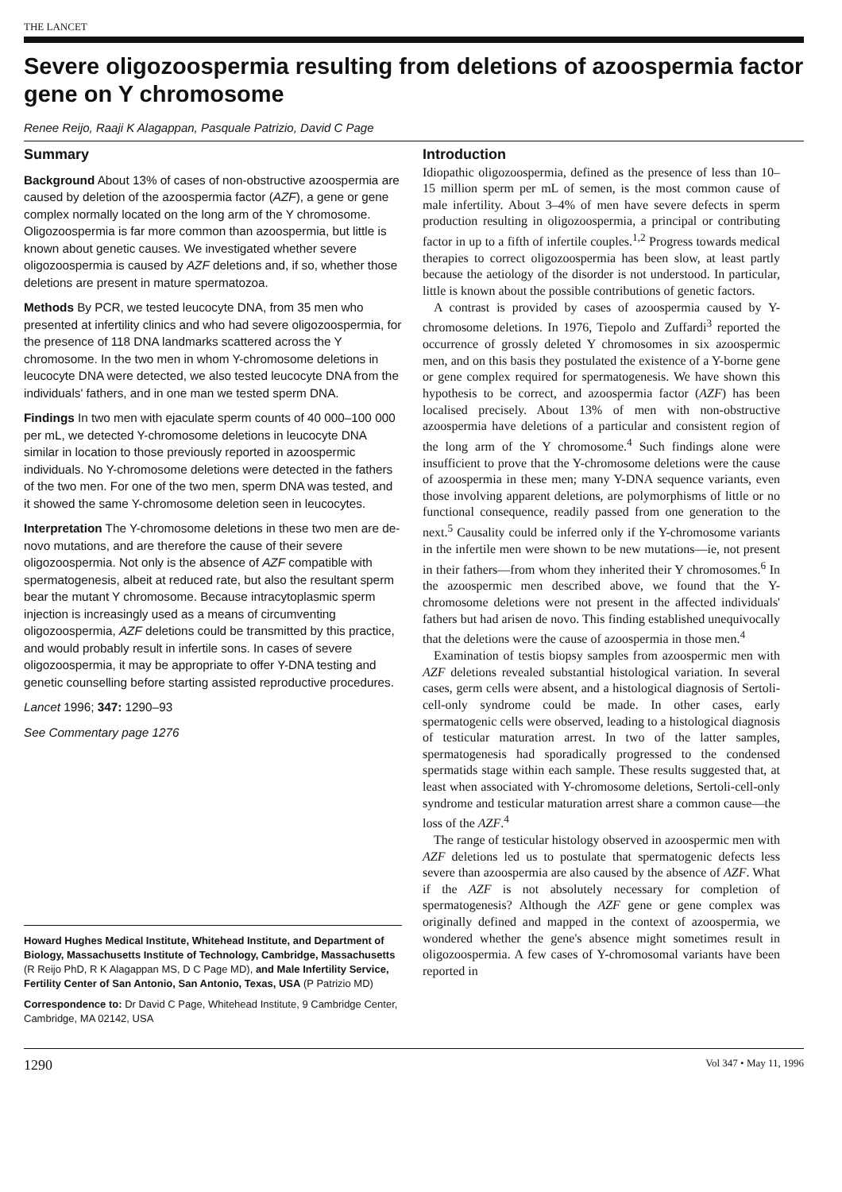THE LANCET
Severe oligozoospermia resulting from deletions of azoospermia factor gene on Y chromosome
Renee Reijo, Raaji K Alagappan, Pasquale Patrizio, David C Page
Summary
Background About 13% of cases of non-obstructive azoospermia are caused by deletion of the azoospermia factor (AZF), a gene or gene complex normally located on the long arm of the Y chromosome. Oligozoospermia is far more common than azoospermia, but little is known about genetic causes. We investigated whether severe oligozoospermia is caused by AZF deletions and, if so, whether those deletions are present in mature spermatozoa.
Methods By PCR, we tested leucocyte DNA, from 35 men who presented at infertility clinics and who had severe oligozoospermia, for the presence of 118 DNA landmarks scattered across the Y chromosome. In the two men in whom Y-chromosome deletions in leucocyte DNA were detected, we also tested leucocyte DNA from the individuals' fathers, and in one man we tested sperm DNA.
Findings In two men with ejaculate sperm counts of 40 000–100 000 per mL, we detected Y-chromosome deletions in leucocyte DNA similar in location to those previously reported in azoospermic individuals. No Y-chromosome deletions were detected in the fathers of the two men. For one of the two men, sperm DNA was tested, and it showed the same Y-chromosome deletion seen in leucocytes.
Interpretation The Y-chromosome deletions in these two men are de-novo mutations, and are therefore the cause of their severe oligozoospermia. Not only is the absence of AZF compatible with spermatogenesis, albeit at reduced rate, but also the resultant sperm bear the mutant Y chromosome. Because intracytoplasmic sperm injection is increasingly used as a means of circumventing oligozoospermia, AZF deletions could be transmitted by this practice, and would probably result in infertile sons. In cases of severe oligozoospermia, it may be appropriate to offer Y-DNA testing and genetic counselling before starting assisted reproductive procedures.
Lancet 1996; 347: 1290–93
See Commentary page 1276
Howard Hughes Medical Institute, Whitehead Institute, and Department of Biology, Massachusetts Institute of Technology, Cambridge, Massachusetts (R Reijo PhD, R K Alagappan MS, D C Page MD), and Male Infertility Service, Fertility Center of San Antonio, San Antonio, Texas, USA (P Patrizio MD)
Correspondence to: Dr David C Page, Whitehead Institute, 9 Cambridge Center, Cambridge, MA 02142, USA
Introduction
Idiopathic oligozoospermia, defined as the presence of less than 10–15 million sperm per mL of semen, is the most common cause of male infertility. About 3–4% of men have severe defects in sperm production resulting in oligozoospermia, a principal or contributing factor in up to a fifth of infertile couples.<sup>1,2</sup> Progress towards medical therapies to correct oligozoospermia has been slow, at least partly because the aetiology of the disorder is not understood. In particular, little is known about the possible contributions of genetic factors.
A contrast is provided by cases of azoospermia caused by Y-chromosome deletions. In 1976, Tiepolo and Zuffardi<sup>3</sup> reported the occurrence of grossly deleted Y chromosomes in six azoospermic men, and on this basis they postulated the existence of a Y-borne gene or gene complex required for spermatogenesis. We have shown this hypothesis to be correct, and azoospermia factor (AZF) has been localised precisely. About 13% of men with non-obstructive azoospermia have deletions of a particular and consistent region of the long arm of the Y chromosome.<sup>4</sup> Such findings alone were insufficient to prove that the Y-chromosome deletions were the cause of azoospermia in these men; many Y-DNA sequence variants, even those involving apparent deletions, are polymorphisms of little or no functional consequence, readily passed from one generation to the next.<sup>5</sup> Causality could be inferred only if the Y-chromosome variants in the infertile men were shown to be new mutations—ie, not present in their fathers—from whom they inherited their Y chromosomes.<sup>6</sup> In the azoospermic men described above, we found that the Y-chromosome deletions were not present in the affected individuals' fathers but had arisen de novo. This finding established unequivocally that the deletions were the cause of azoospermia in those men.<sup>4</sup>
Examination of testis biopsy samples from azoospermic men with AZF deletions revealed substantial histological variation. In several cases, germ cells were absent, and a histological diagnosis of Sertoli-cell-only syndrome could be made. In other cases, early spermatogenic cells were observed, leading to a histological diagnosis of testicular maturation arrest. In two of the latter samples, spermatogenesis had sporadically progressed to the condensed spermatids stage within each sample. These results suggested that, at least when associated with Y-chromosome deletions, Sertoli-cell-only syndrome and testicular maturation arrest share a common cause—the loss of the AZF.<sup>4</sup>
The range of testicular histology observed in azoospermic men with AZF deletions led us to postulate that spermatogenic defects less severe than azoospermia are also caused by the absence of AZF. What if the AZF is not absolutely necessary for completion of spermatogenesis? Although the AZF gene or gene complex was originally defined and mapped in the context of azoospermia, we wondered whether the gene's absence might sometimes result in oligozoospermia. A few cases of Y-chromosomal variants have been reported in
1290 Vol 347 • May 11, 1996